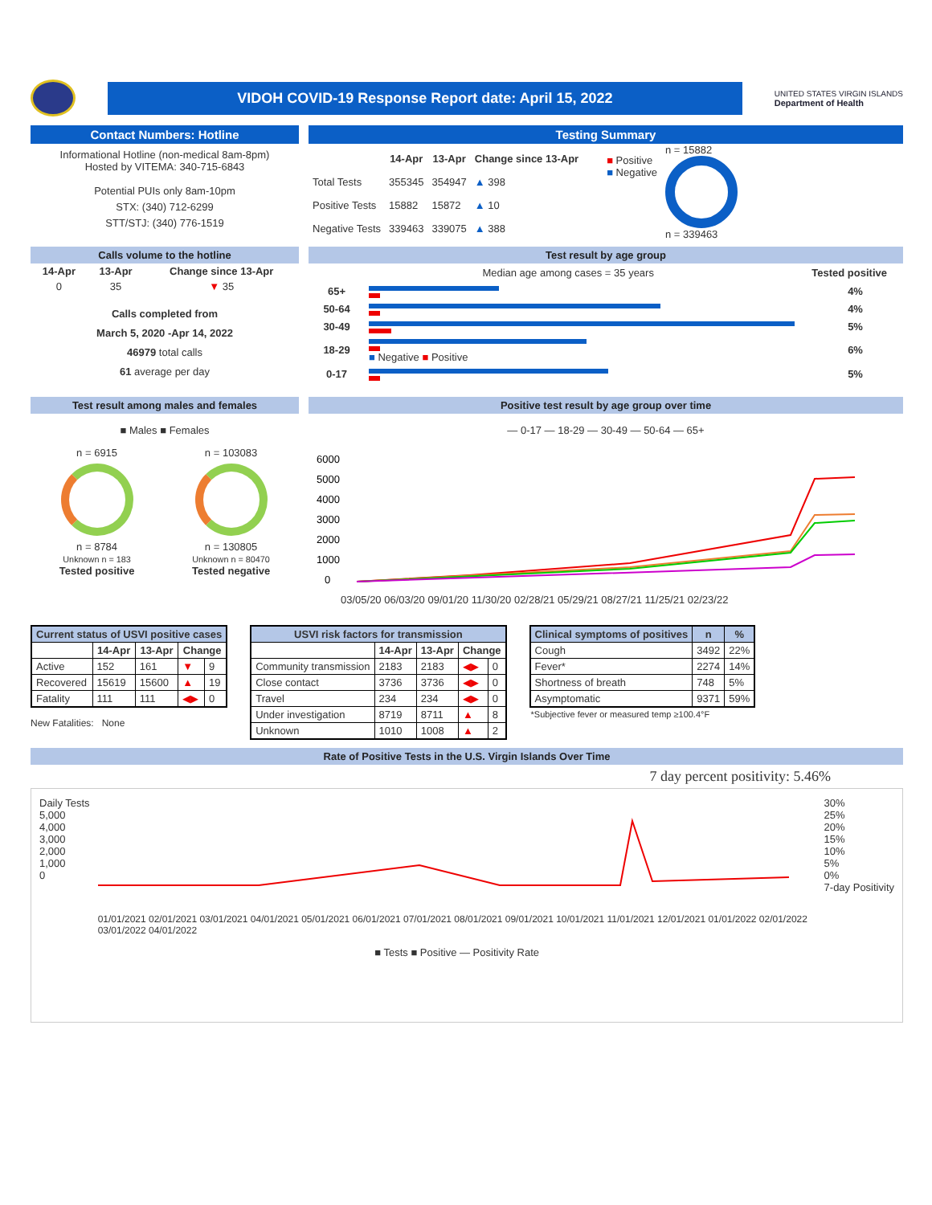VIDOH COVID-19 Response Report date: April 15, 2022
UNITED STATES VIRGIN ISLANDS
Department of Health
Contact Numbers: Hotline
Informational Hotline (non-medical 8am-8pm)
Hosted by VITEMA: 340-715-6843
Potential PUIs only 8am-10pm
STX: (340) 712-6299
STT/STJ: (340) 776-1519
Testing Summary
| | 14-Apr | 13-Apr | Change since 13-Apr |
| --- | --- | --- | --- |
| Total Tests | 355345 | 354947 | ▲ 398 |
| Positive Tests | 15882 | 15872 | ▲ 10 |
| Negative Tests | 339463 | 339075 | ▲ 388 |
■ Positive
■ Negative
n = 15882
n = 339463
Calls volume to the hotline
| 14-Apr | 13-Apr | Change since 13-Apr |
| --- | --- | --- |
| 0 | 35 | ▼ 35 |
Calls completed from
March 5, 2020 -Apr 14, 2022
46979 total calls
61 average per day
Test result by age group
Median age among cases = 35 years Tested positive
| 65+ | | 4% |
| 50-64 | | 4% |
| 30-49 | | 5% |
| 18-29 | ■ Negative ■ Positive | 6% |
| 0-17 | | 5% |
Test result among males and females
■ Males ■ Females
n = 6915
n = 8784
Unknown n = 183
Tested positive
n = 103083
n = 130805
Unknown n = 80470
Tested negative
Positive test result by age group over time
— 0-17 — 18-29 — 30-49 — 50-64 — 65+
6000
5000
4000
3000
2000
1000
0
03/05/20 06/03/20 09/01/20 11/30/20 02/28/21 05/29/21 08/27/21 11/25/21 02/23/22
| Current status of USVI positive cases | | | | |
| --- | --- | --- | --- | --- |
| | 14-Apr | 13-Apr | Change | |
| Active | 152 | 161 | ▼ | 9 |
| Recovered | 15619 | 15600 | ▲ | 19 |
| Fatality | 111 | 111 | ◀▶ | 0 |
New Fatalities: None
| USVI risk factors for transmission | | | | |
| --- | --- | --- | --- | --- |
| | 14-Apr | 13-Apr | Change | |
| Community transmission | 2183 | 2183 | ◀▶ | 0 |
| Close contact | 3736 | 3736 | ◀▶ | 0 |
| Travel | 234 | 234 | ◀▶ | 0 |
| Under investigation | 8719 | 8711 | ▲ | 8 |
| Unknown | 1010 | 1008 | ▲ | 2 |
| Clinical symptoms of positives | n | % |
| --- | --- | --- |
| Cough | 3492 | 22% |
| Fever* | 2274 | 14% |
| Shortness of breath | 748 | 5% |
| Asymptomatic | 9371 | 59% |
*Subjective fever or measured temp ≥100.4°F
Rate of Positive Tests in the U.S. Virgin Islands Over Time
7 day percent positivity: 5.46%
Daily Tests
5,000
4,000
3,000
2,000
1,000
0
01/01/2021 02/01/2021 03/01/2021 04/01/2021 05/01/2021 06/01/2021 07/01/2021 08/01/2021 09/01/2021 10/01/2021 11/01/2021 12/01/2021 01/01/2022 02/01/2022 03/01/2022 04/01/2022
■ Tests ■ Positive — Positivity Rate
30%
25%
20%
15%
10%
5%
0%
7-day Positivity